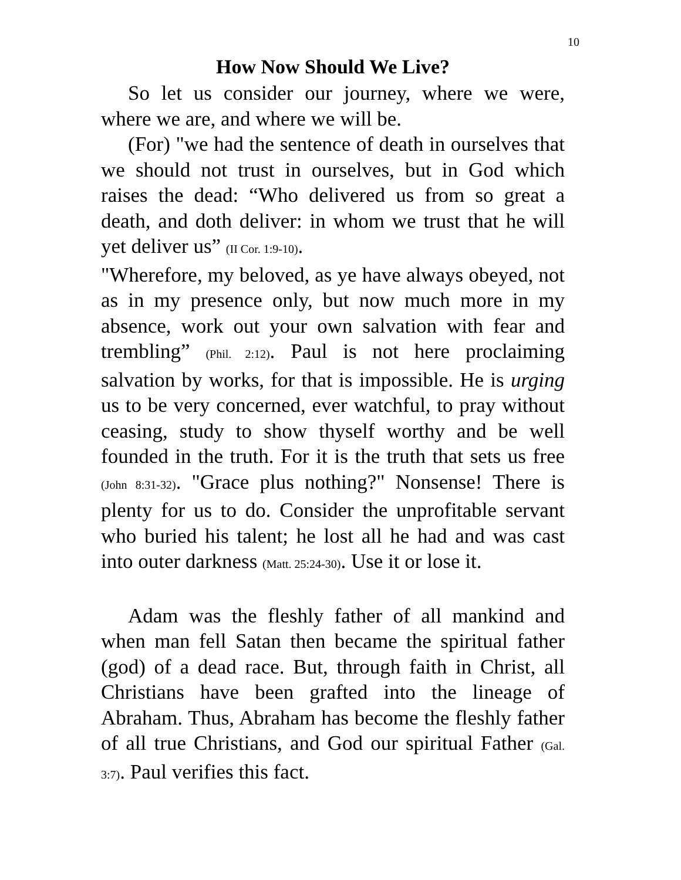10
How Now Should We Live?
So let us consider our journey, where we were, where we are, and where we will be.
(For) "we had the sentence of death in ourselves that we should not trust in ourselves, but in God which raises the dead: “Who delivered us from so great a death, and doth deliver: in whom we trust that he will yet deliver us” (II Cor. 1:9-10).
"Wherefore, my beloved, as ye have always obeyed, not as in my presence only, but now much more in my absence, work out your own salvation with fear and trembling” (Phil. 2:12). Paul is not here proclaiming salvation by works, for that is impossible. He is urging us to be very concerned, ever watchful, to pray without ceasing, study to show thyself worthy and be well founded in the truth. For it is the truth that sets us free (John 8:31-32). "Grace plus nothing?" Nonsense! There is plenty for us to do. Consider the unprofitable servant who buried his talent; he lost all he had and was cast into outer darkness (Matt. 25:24-30). Use it or lose it.
Adam was the fleshly father of all mankind and when man fell Satan then became the spiritual father (god) of a dead race. But, through faith in Christ, all Christians have been grafted into the lineage of Abraham. Thus, Abraham has become the fleshly father of all true Christians, and God our spiritual Father (Gal. 3:7). Paul verifies this fact.